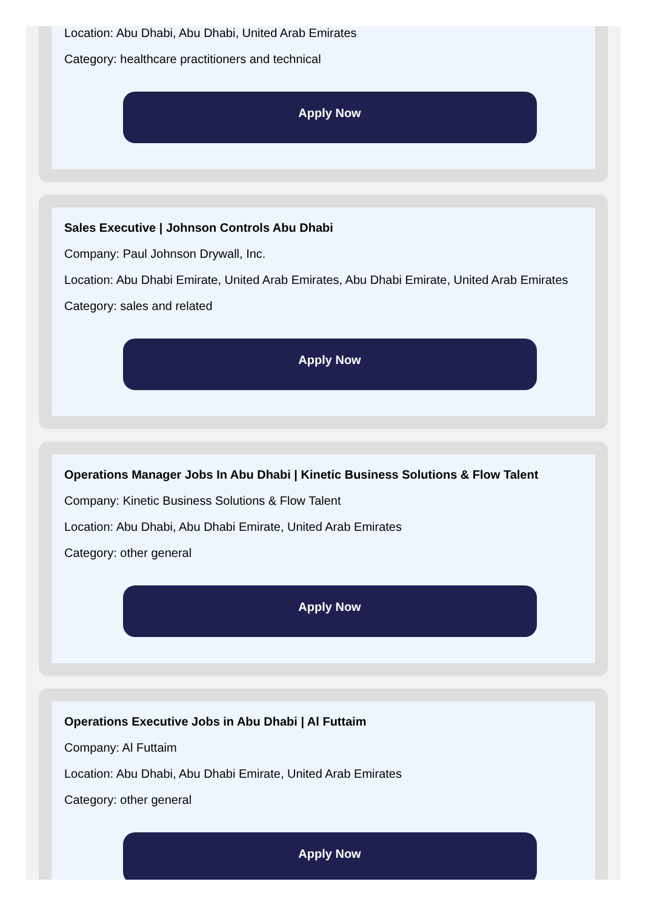Location: Abu Dhabi, Abu Dhabi, United Arab Emirates
Category: healthcare practitioners and technical
Apply Now
Sales Executive | Johnson Controls Abu Dhabi
Company: Paul Johnson Drywall, Inc.
Location: Abu Dhabi Emirate, United Arab Emirates, Abu Dhabi Emirate, United Arab Emirates
Category: sales and related
Apply Now
Operations Manager Jobs In Abu Dhabi | Kinetic Business Solutions & Flow Talent
Company: Kinetic Business Solutions & Flow Talent
Location: Abu Dhabi, Abu Dhabi Emirate, United Arab Emirates
Category: other general
Apply Now
Operations Executive Jobs in Abu Dhabi | Al Futtaim
Company: Al Futtaim
Location: Abu Dhabi, Abu Dhabi Emirate, United Arab Emirates
Category: other general
Apply Now